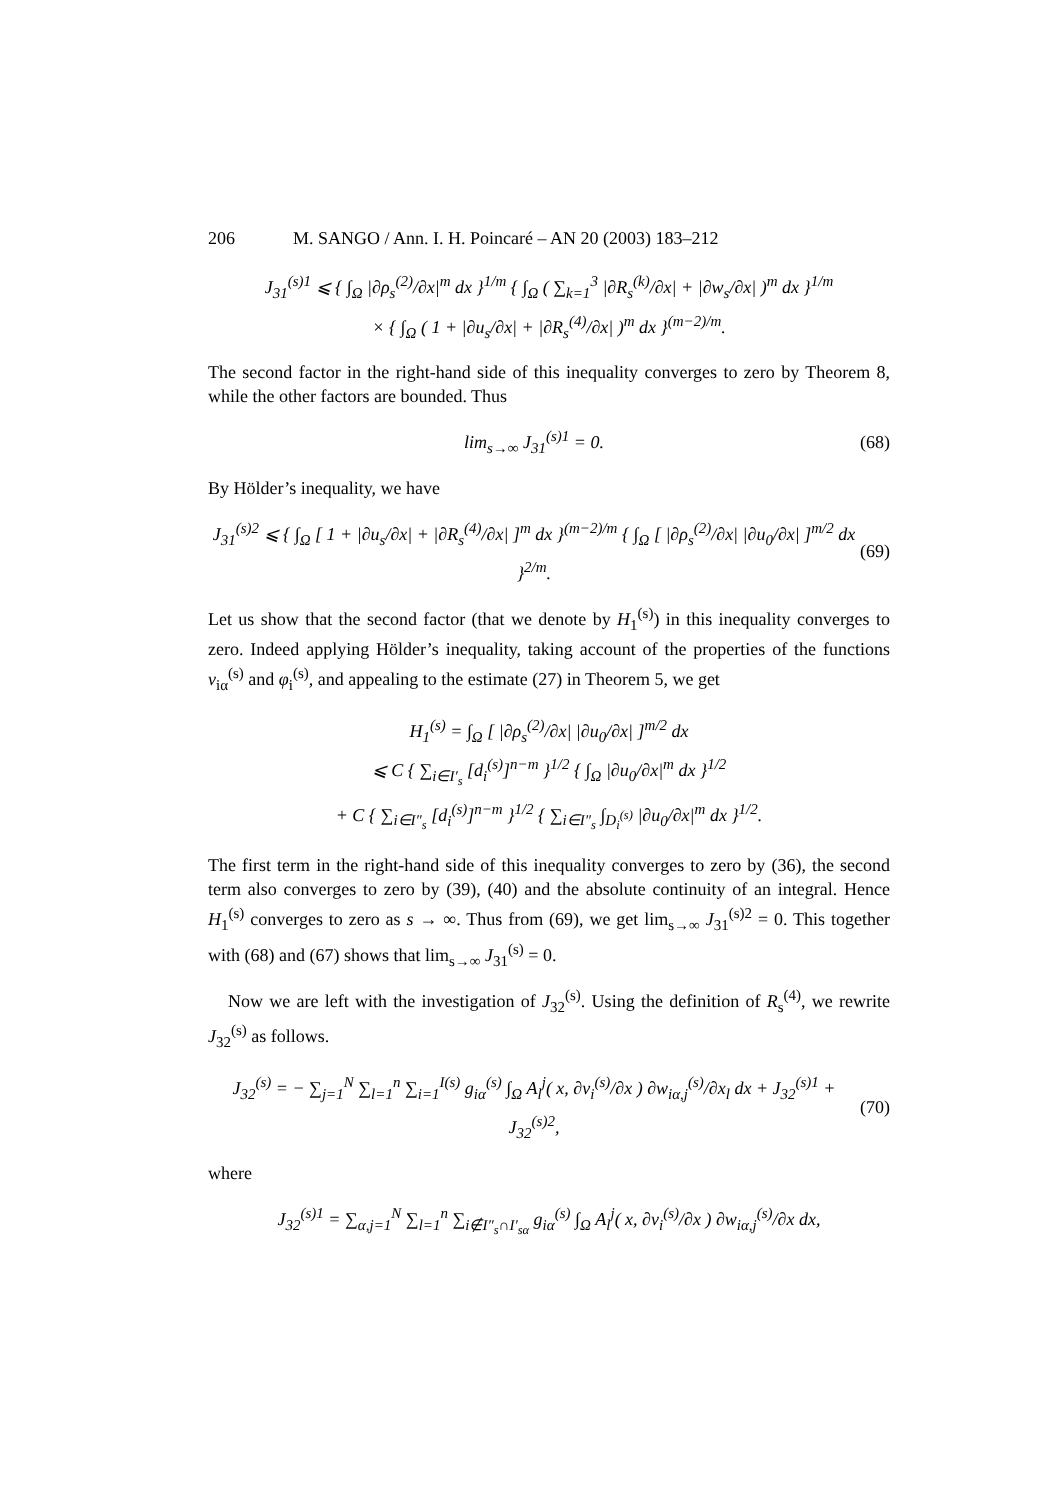206 M. SANGO / Ann. I. H. Poincaré – AN 20 (2003) 183–212
J<sub>31</sub><sup>(s)1</sup> ⩽ { ∫<sub>Ω</sub> |∂ρ<sub>s</sub><sup>(2)</sup>/∂x|<sup>m</sup> dx }<sup>1/m</sup> { ∫<sub>Ω</sub> ( ∑<sub>k=1</sub><sup>3</sup> |∂R<sub>s</sub><sup>(k)</sup>/∂x| + |∂w<sub>s</sub>/∂x| )<sup>m</sup> dx }<sup>1/m</sup>
× { ∫<sub>Ω</sub> ( 1 + |∂u<sub>s</sub>/∂x| + |∂R<sub>s</sub><sup>(4)</sup>/∂x| )<sup>m</sup> dx }<sup>(m−2)/m</sup>.
The second factor in the right-hand side of this inequality converges to zero by Theorem 8, while the other factors are bounded. Thus
lim<sub>s→∞</sub> J<sub>31</sub><sup>(s)1</sup> = 0. (68)
By Hölder’s inequality, we have
J<sub>31</sub><sup>(s)2</sup> ⩽ { ∫<sub>Ω</sub> [ 1 + |∂u<sub>s</sub>/∂x| + |∂R<sub>s</sub><sup>(4)</sup>/∂x| ]<sup>m</sup> dx }<sup>(m−2)/m</sup> { ∫<sub>Ω</sub> [ |∂ρ<sub>s</sub><sup>(2)</sup>/∂x| |∂u<sub>0</sub>/∂x| ]<sup>m/2</sup> dx }<sup>2/m</sup>.
(69)
Let us show that the second factor (that we denote by H<sub>1</sub><sup>(s)</sup>) in this inequality converges to zero. Indeed applying Hölder’s inequality, taking account of the properties of the functions v<sub>iα</sub><sup>(s)</sup> and φ<sub>i</sub><sup>(s)</sup>, and appealing to the estimate (27) in Theorem 5, we get
H<sub>1</sub><sup>(s)</sup> = ∫<sub>Ω</sub> [ |∂ρ<sub>s</sub><sup>(2)</sup>/∂x| |∂u<sub>0</sub>/∂x| ]<sup>m/2</sup> dx
⩽ C { ∑<sub>i∈I′<sub>s</sub></sub> [d<sub>i</sub><sup>(s)</sup>]<sup>n−m</sup> }<sup>1/2</sup> { ∫<sub>Ω</sub> |∂u<sub>0</sub>/∂x|<sup>m</sup> dx }<sup>1/2</sup>
+ C { ∑<sub>i∈I″<sub>s</sub></sub> [d<sub>i</sub><sup>(s)</sup>]<sup>n−m</sup> }<sup>1/2</sup> { ∑<sub>i∈I″<sub>s</sub></sub> ∫<sub>D<sub>i</sub><sup>(s)</sup></sub> |∂u<sub>0</sub>/∂x|<sup>m</sup> dx }<sup>1/2</sup>.
The first term in the right-hand side of this inequality converges to zero by (36), the second term also converges to zero by (39), (40) and the absolute continuity of an integral. Hence H<sub>1</sub><sup>(s)</sup> converges to zero as s → ∞. Thus from (69), we get lim<sub>s→∞</sub> J<sub>31</sub><sup>(s)2</sup> = 0. This together with (68) and (67) shows that lim<sub>s→∞</sub> J<sub>31</sub><sup>(s)</sup> = 0.
Now we are left with the investigation of J<sub>32</sub><sup>(s)</sup>. Using the definition of R<sub>s</sub><sup>(4)</sup>, we rewrite J<sub>32</sub><sup>(s)</sup> as follows.
J<sub>32</sub><sup>(s)</sup> = − ∑<sub>j=1</sub><sup>N</sup> ∑<sub>l=1</sub><sup>n</sup> ∑<sub>i=1</sub><sup>I(s)</sup> g<sub>iα</sub><sup>(s)</sup> ∫<sub>Ω</sub> A<sub>l</sub><sup>j</sup>( x, ∂v<sub>i</sub><sup>(s)</sup>/∂x ) ∂w<sub>iα,j</sub><sup>(s)</sup>/∂x<sub>l</sub> dx + J<sub>32</sub><sup>(s)1</sup> + J<sub>32</sub><sup>(s)2</sup>,
(70)
where
J<sub>32</sub><sup>(s)1</sup> = ∑<sub>α,j=1</sub><sup>N</sup> ∑<sub>l=1</sub><sup>n</sup> ∑<sub>i∉I″<sub>s</sub>∩I′<sub>sα</sub></sub> g<sub>iα</sub><sup>(s)</sup> ∫<sub>Ω</sub> A<sub>l</sub><sup>j</sup>( x, ∂v<sub>i</sub><sup>(s)</sup>/∂x ) ∂w<sub>iα,j</sub><sup>(s)</sup>/∂x dx,